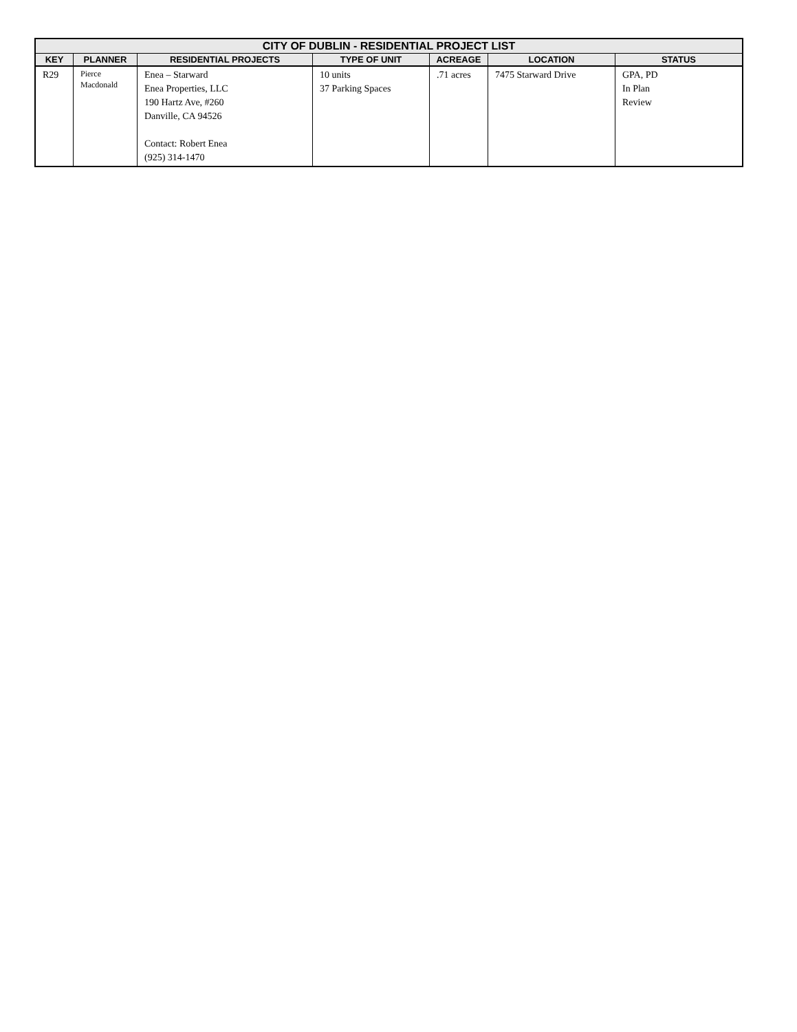| CITY OF DUBLIN - RESIDENTIAL PROJECT LIST | | | | | | |
| --- | --- | --- | --- | --- | --- | --- |
| KEY | PLANNER | RESIDENTIAL PROJECTS | TYPE OF UNIT | ACREAGE | LOCATION | STATUS |
| R29 | Pierce Macdonald | Enea – Starward Enea Properties, LLC 190 Hartz Ave, #260 Danville, CA 94526 Contact: Robert Enea (925) 314-1470 | 10 units 37 Parking Spaces | .71 acres | 7475 Starward Drive | GPA, PD In Plan Review |